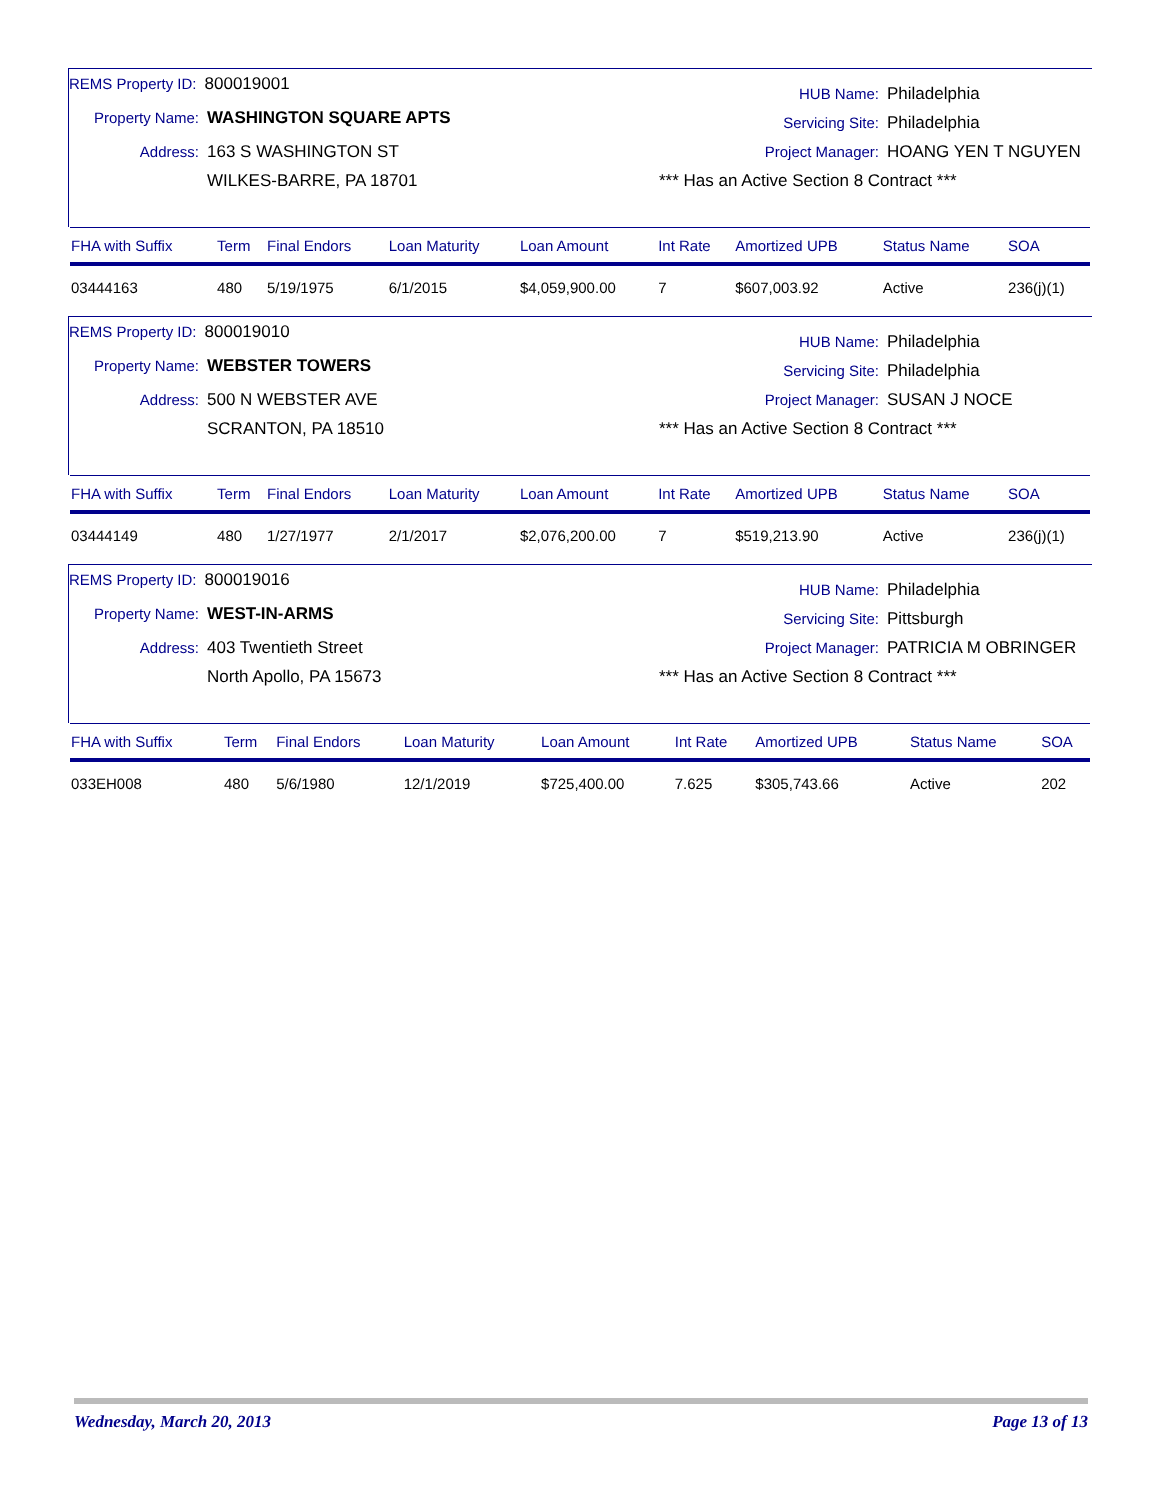REMS Property ID: 800019001
Property Name: WASHINGTON SQUARE APTS
Address: 163 S WASHINGTON ST
WILKES-BARRE, PA 18701
HUB Name: Philadelphia
Servicing Site: Philadelphia
Project Manager: HOANG YEN T NGUYEN
*** Has an Active Section 8 Contract ***
| FHA with Suffix | Term | Final Endors | Loan Maturity | Loan Amount | Int Rate | Amortized UPB | Status Name | SOA |
| --- | --- | --- | --- | --- | --- | --- | --- | --- |
| 03444163 | 480 | 5/19/1975 | 6/1/2015 | $4,059,900.00 | 7 | $607,003.92 | Active | 236(j)(1) |
REMS Property ID: 800019010
Property Name: WEBSTER TOWERS
Address: 500 N WEBSTER AVE
SCRANTON, PA 18510
HUB Name: Philadelphia
Servicing Site: Philadelphia
Project Manager: SUSAN J NOCE
*** Has an Active Section 8 Contract ***
| FHA with Suffix | Term | Final Endors | Loan Maturity | Loan Amount | Int Rate | Amortized UPB | Status Name | SOA |
| --- | --- | --- | --- | --- | --- | --- | --- | --- |
| 03444149 | 480 | 1/27/1977 | 2/1/2017 | $2,076,200.00 | 7 | $519,213.90 | Active | 236(j)(1) |
REMS Property ID: 800019016
Property Name: WEST-IN-ARMS
Address: 403 Twentieth Street
North Apollo, PA 15673
HUB Name: Philadelphia
Servicing Site: Pittsburgh
Project Manager: PATRICIA M OBRINGER
*** Has an Active Section 8 Contract ***
| FHA with Suffix | Term | Final Endors | Loan Maturity | Loan Amount | Int Rate | Amortized UPB | Status Name | SOA |
| --- | --- | --- | --- | --- | --- | --- | --- | --- |
| 033EH008 | 480 | 5/6/1980 | 12/1/2019 | $725,400.00 | 7.625 | $305,743.66 | Active | 202 |
Wednesday, March 20, 2013 Page 13 of 13